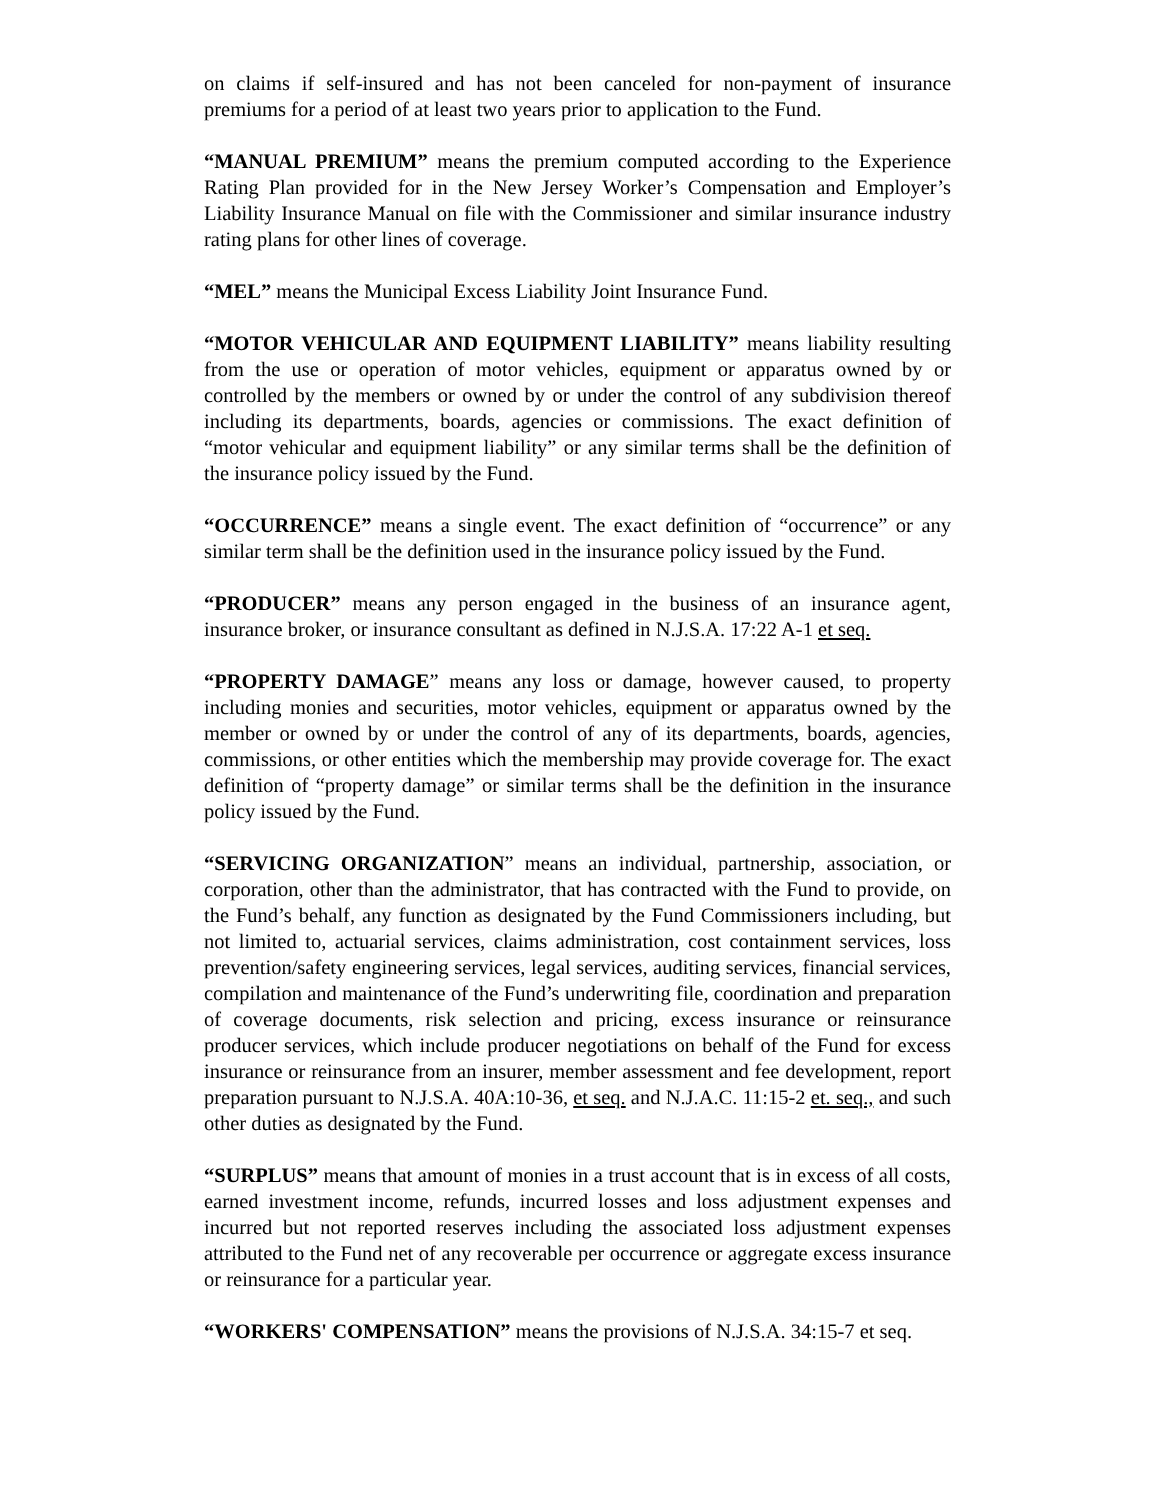on claims if self-insured and has not been canceled for non-payment of insurance premiums for a period of at least two years prior to application to the Fund.
“MANUAL PREMIUM” means the premium computed according to the Experience Rating Plan provided for in the New Jersey Worker’s Compensation and Employer’s Liability Insurance Manual on file with the Commissioner and similar insurance industry rating plans for other lines of coverage.
“MEL” means the Municipal Excess Liability Joint Insurance Fund.
“MOTOR VEHICULAR AND EQUIPMENT LIABILITY” means liability resulting from the use or operation of motor vehicles, equipment or apparatus owned by or controlled by the members or owned by or under the control of any subdivision thereof including its departments, boards, agencies or commissions. The exact definition of “motor vehicular and equipment liability” or any similar terms shall be the definition of the insurance policy issued by the Fund.
“OCCURRENCE” means a single event. The exact definition of “occurrence” or any similar term shall be the definition used in the insurance policy issued by the Fund.
“PRODUCER” means any person engaged in the business of an insurance agent, insurance broker, or insurance consultant as defined in N.J.S.A. 17:22 A-1 et seq.
“PROPERTY DAMAGE” means any loss or damage, however caused, to property including monies and securities, motor vehicles, equipment or apparatus owned by the member or owned by or under the control of any of its departments, boards, agencies, commissions, or other entities which the membership may provide coverage for. The exact definition of “property damage” or similar terms shall be the definition in the insurance policy issued by the Fund.
“SERVICING ORGANIZATION” means an individual, partnership, association, or corporation, other than the administrator, that has contracted with the Fund to provide, on the Fund’s behalf, any function as designated by the Fund Commissioners including, but not limited to, actuarial services, claims administration, cost containment services, loss prevention/safety engineering services, legal services, auditing services, financial services, compilation and maintenance of the Fund’s underwriting file, coordination and preparation of coverage documents, risk selection and pricing, excess insurance or reinsurance producer services, which include producer negotiations on behalf of the Fund for excess insurance or reinsurance from an insurer, member assessment and fee development, report preparation pursuant to N.J.S.A. 40A:10-36, et seq. and N.J.A.C. 11:15-2 et. seq., and such other duties as designated by the Fund.
“SURPLUS” means that amount of monies in a trust account that is in excess of all costs, earned investment income, refunds, incurred losses and loss adjustment expenses and incurred but not reported reserves including the associated loss adjustment expenses attributed to the Fund net of any recoverable per occurrence or aggregate excess insurance or reinsurance for a particular year.
“WORKERS' COMPENSATION” means the provisions of N.J.S.A. 34:15-7 et seq.